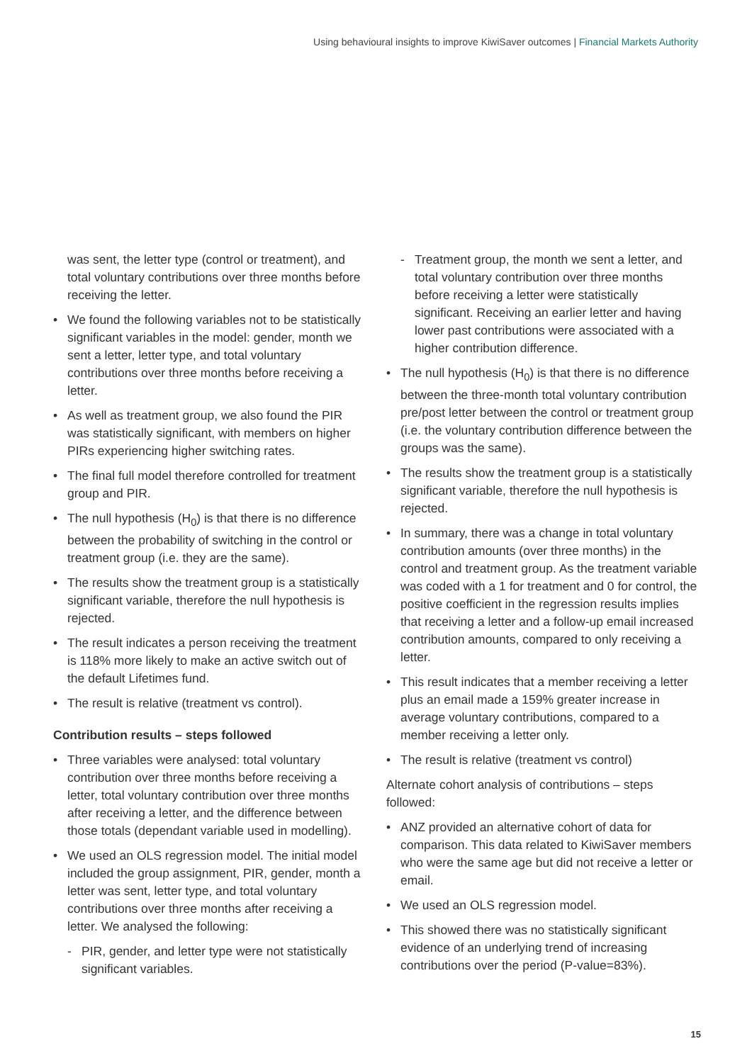Using behavioural insights to improve KiwiSaver outcomes | Financial Markets Authority
was sent, the letter type (control or treatment), and total voluntary contributions over three months before receiving the letter.
We found the following variables not to be statistically significant variables in the model: gender, month we sent a letter, letter type, and total voluntary contributions over three months before receiving a letter.
As well as treatment group, we also found the PIR was statistically significant, with members on higher PIRs experiencing higher switching rates.
The final full model therefore controlled for treatment group and PIR.
The null hypothesis (H<sub>0</sub>) is that there is no difference between the probability of switching in the control or treatment group (i.e. they are the same).
The results show the treatment group is a statistically significant variable, therefore the null hypothesis is rejected.
The result indicates a person receiving the treatment is 118% more likely to make an active switch out of the default Lifetimes fund.
The result is relative (treatment vs control).
Contribution results – steps followed
Three variables were analysed: total voluntary contribution over three months before receiving a letter, total voluntary contribution over three months after receiving a letter, and the difference between those totals (dependant variable used in modelling).
We used an OLS regression model. The initial model included the group assignment, PIR, gender, month a letter was sent, letter type, and total voluntary contributions over three months after receiving a letter. We analysed the following:
PIR, gender, and letter type were not statistically significant variables.
Treatment group, the month we sent a letter, and total voluntary contribution over three months before receiving a letter were statistically significant. Receiving an earlier letter and having lower past contributions were associated with a higher contribution difference.
The null hypothesis (H<sub>0</sub>) is that there is no difference between the three-month total voluntary contribution pre/post letter between the control or treatment group (i.e. the voluntary contribution difference between the groups was the same).
The results show the treatment group is a statistically significant variable, therefore the null hypothesis is rejected.
In summary, there was a change in total voluntary contribution amounts (over three months) in the control and treatment group. As the treatment variable was coded with a 1 for treatment and 0 for control, the positive coefficient in the regression results implies that receiving a letter and a follow-up email increased contribution amounts, compared to only receiving a letter.
This result indicates that a member receiving a letter plus an email made a 159% greater increase in average voluntary contributions, compared to a member receiving a letter only.
The result is relative (treatment vs control)
Alternate cohort analysis of contributions – steps followed:
ANZ provided an alternative cohort of data for comparison. This data related to KiwiSaver members who were the same age but did not receive a letter or email.
We used an OLS regression model.
This showed there was no statistically significant evidence of an underlying trend of increasing contributions over the period (P-value=83%).
15